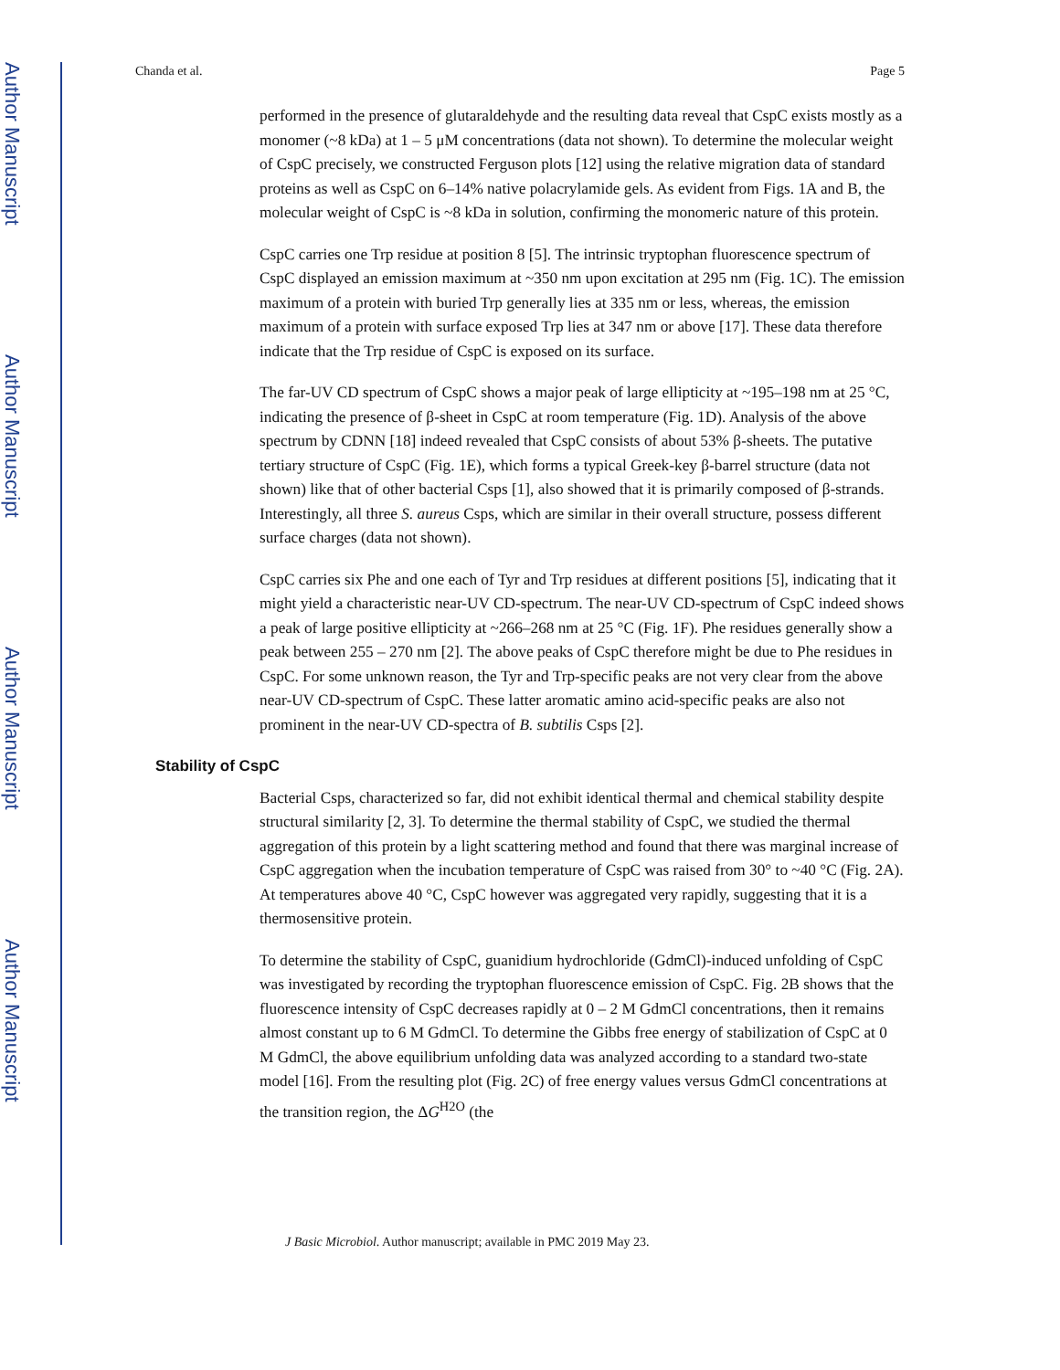Author Manuscript
Author Manuscript
Author Manuscript
Author Manuscript
Chanda et al. Page 5
performed in the presence of glutaraldehyde and the resulting data reveal that CspC exists mostly as a monomer (~8 kDa) at 1 – 5 μM concentrations (data not shown). To determine the molecular weight of CspC precisely, we constructed Ferguson plots [12] using the relative migration data of standard proteins as well as CspC on 6–14% native polacrylamide gels. As evident from Figs. 1A and B, the molecular weight of CspC is ~8 kDa in solution, confirming the monomeric nature of this protein.
CspC carries one Trp residue at position 8 [5]. The intrinsic tryptophan fluorescence spectrum of CspC displayed an emission maximum at ~350 nm upon excitation at 295 nm (Fig. 1C). The emission maximum of a protein with buried Trp generally lies at 335 nm or less, whereas, the emission maximum of a protein with surface exposed Trp lies at 347 nm or above [17]. These data therefore indicate that the Trp residue of CspC is exposed on its surface.
The far-UV CD spectrum of CspC shows a major peak of large ellipticity at ~195–198 nm at 25 °C, indicating the presence of β-sheet in CspC at room temperature (Fig. 1D). Analysis of the above spectrum by CDNN [18] indeed revealed that CspC consists of about 53% β-sheets. The putative tertiary structure of CspC (Fig. 1E), which forms a typical Greek-key β-barrel structure (data not shown) like that of other bacterial Csps [1], also showed that it is primarily composed of β-strands. Interestingly, all three S. aureus Csps, which are similar in their overall structure, possess different surface charges (data not shown).
CspC carries six Phe and one each of Tyr and Trp residues at different positions [5], indicating that it might yield a characteristic near-UV CD-spectrum. The near-UV CD-spectrum of CspC indeed shows a peak of large positive ellipticity at ~266–268 nm at 25 °C (Fig. 1F). Phe residues generally show a peak between 255 – 270 nm [2]. The above peaks of CspC therefore might be due to Phe residues in CspC. For some unknown reason, the Tyr and Trp-specific peaks are not very clear from the above near-UV CD-spectrum of CspC. These latter aromatic amino acid-specific peaks are also not prominent in the near-UV CD-spectra of B. subtilis Csps [2].
Stability of CspC
Bacterial Csps, characterized so far, did not exhibit identical thermal and chemical stability despite structural similarity [2, 3]. To determine the thermal stability of CspC, we studied the thermal aggregation of this protein by a light scattering method and found that there was marginal increase of CspC aggregation when the incubation temperature of CspC was raised from 30° to ~40 °C (Fig. 2A). At temperatures above 40 °C, CspC however was aggregated very rapidly, suggesting that it is a thermosensitive protein.
To determine the stability of CspC, guanidium hydrochloride (GdmCl)-induced unfolding of CspC was investigated by recording the tryptophan fluorescence emission of CspC. Fig. 2B shows that the fluorescence intensity of CspC decreases rapidly at 0 – 2 M GdmCl concentrations, then it remains almost constant up to 6 M GdmCl. To determine the Gibbs free energy of stabilization of CspC at 0 M GdmCl, the above equilibrium unfolding data was analyzed according to a standard two-state model [16]. From the resulting plot (Fig. 2C) of free energy values versus GdmCl concentrations at the transition region, the ΔG<sup>H2O</sup> (the
J Basic Microbiol. Author manuscript; available in PMC 2019 May 23.